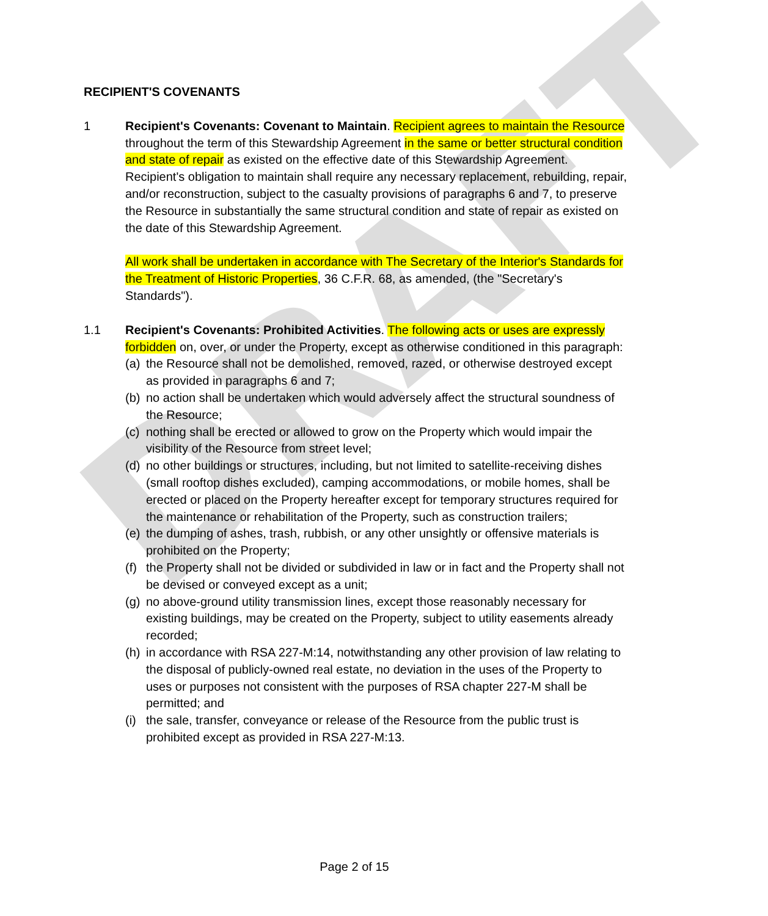DRAFT
RECIPIENT'S COVENANTS
1 Recipient's Covenants: Covenant to Maintain. Recipient agrees to maintain the Resource throughout the term of this Stewardship Agreement in the same or better structural condition and state of repair as existed on the effective date of this Stewardship Agreement. Recipient's obligation to maintain shall require any necessary replacement, rebuilding, repair, and/or reconstruction, subject to the casualty provisions of paragraphs 6 and 7, to preserve the Resource in substantially the same structural condition and state of repair as existed on the date of this Stewardship Agreement.
All work shall be undertaken in accordance with The Secretary of the Interior's Standards for the Treatment of Historic Properties, 36 C.F.R. 68, as amended, (the "Secretary's Standards").
1.1 Recipient's Covenants: Prohibited Activities. The following acts or uses are expressly forbidden on, over, or under the Property, except as otherwise conditioned in this paragraph:
(a) the Resource shall not be demolished, removed, razed, or otherwise destroyed except as provided in paragraphs 6 and 7;
(b) no action shall be undertaken which would adversely affect the structural soundness of the Resource;
(c) nothing shall be erected or allowed to grow on the Property which would impair the visibility of the Resource from street level;
(d) no other buildings or structures, including, but not limited to satellite-receiving dishes (small rooftop dishes excluded), camping accommodations, or mobile homes, shall be erected or placed on the Property hereafter except for temporary structures required for the maintenance or rehabilitation of the Property, such as construction trailers;
(e) the dumping of ashes, trash, rubbish, or any other unsightly or offensive materials is prohibited on the Property;
(f) the Property shall not be divided or subdivided in law or in fact and the Property shall not be devised or conveyed except as a unit;
(g) no above-ground utility transmission lines, except those reasonably necessary for existing buildings, may be created on the Property, subject to utility easements already recorded;
(h) in accordance with RSA 227-M:14, notwithstanding any other provision of law relating to the disposal of publicly-owned real estate, no deviation in the uses of the Property to uses or purposes not consistent with the purposes of RSA chapter 227-M shall be permitted; and
(i) the sale, transfer, conveyance or release of the Resource from the public trust is prohibited except as provided in RSA 227-M:13.
Page 2 of 15